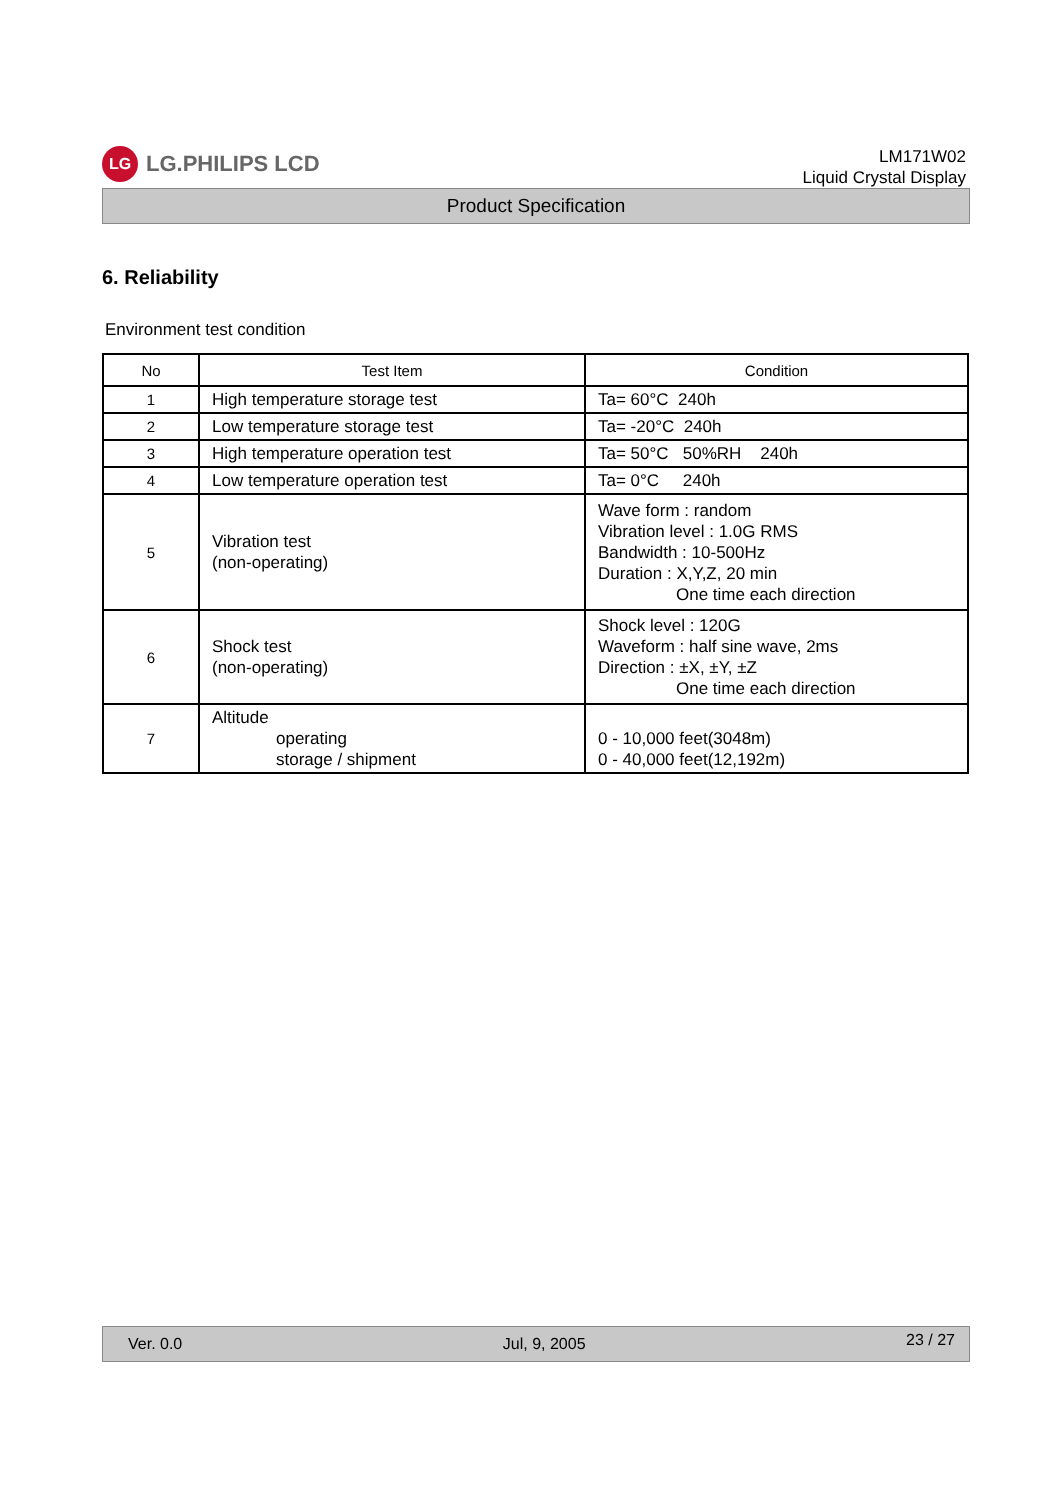LG
LG.PHILIPS LCD
LM171W02
Liquid Crystal Display
Product Specification
6. Reliability
Environment test condition
| No | Test Item | Condition |
| --- | --- | --- |
| 1 | High temperature storage test | Ta= 60°C 240h |
| 2 | Low temperature storage test | Ta= -20°C 240h |
| 3 | High temperature operation test | Ta= 50°C 50%RH 240h |
| 4 | Low temperature operation test | Ta= 0°C 240h |
| 5 | Vibration test (non-operating) | Wave form : random Vibration level : 1.0G RMS Bandwidth : 10-500Hz Duration : X,Y,Z, 20 min One time each direction |
| 6 | Shock test (non-operating) | Shock level : 120G Waveform : half sine wave, 2ms Direction : ±X, ±Y, ±Z One time each direction |
| 7 | Altitude operating storage / shipment | 0 - 10,000 feet(3048m) 0 - 40,000 feet(12,192m) |
Ver. 0.0 Jul, 9, 2005 23 / 27